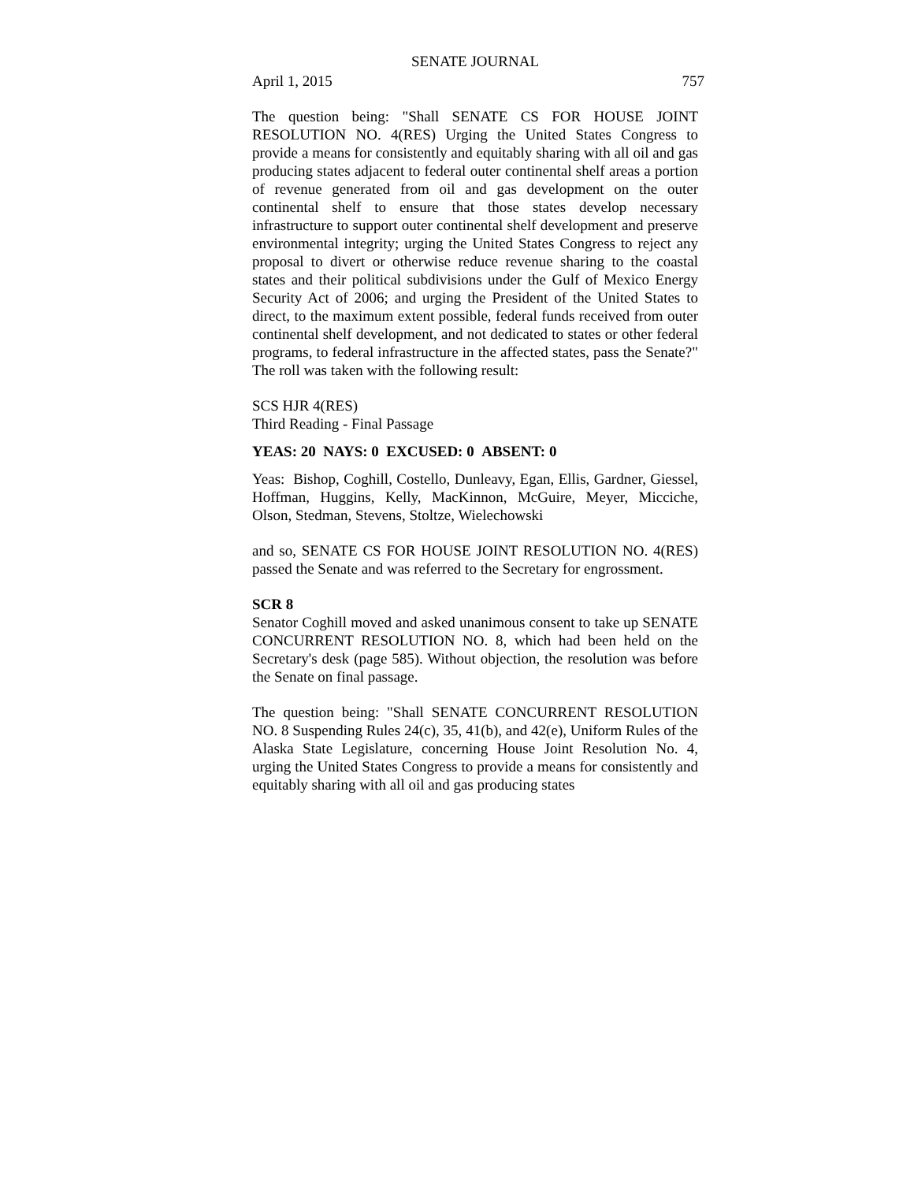SENATE JOURNAL
April 1, 2015 757
The question being: "Shall SENATE CS FOR HOUSE JOINT RESOLUTION NO. 4(RES) Urging the United States Congress to provide a means for consistently and equitably sharing with all oil and gas producing states adjacent to federal outer continental shelf areas a portion of revenue generated from oil and gas development on the outer continental shelf to ensure that those states develop necessary infrastructure to support outer continental shelf development and preserve environmental integrity; urging the United States Congress to reject any proposal to divert or otherwise reduce revenue sharing to the coastal states and their political subdivisions under the Gulf of Mexico Energy Security Act of 2006; and urging the President of the United States to direct, to the maximum extent possible, federal funds received from outer continental shelf development, and not dedicated to states or other federal programs, to federal infrastructure in the affected states, pass the Senate?" The roll was taken with the following result:
SCS HJR 4(RES)
Third Reading - Final Passage
YEAS: 20 NAYS: 0 EXCUSED: 0 ABSENT: 0
Yeas: Bishop, Coghill, Costello, Dunleavy, Egan, Ellis, Gardner, Giessel, Hoffman, Huggins, Kelly, MacKinnon, McGuire, Meyer, Micciche, Olson, Stedman, Stevens, Stoltze, Wielechowski
and so, SENATE CS FOR HOUSE JOINT RESOLUTION NO. 4(RES) passed the Senate and was referred to the Secretary for engrossment.
SCR 8
Senator Coghill moved and asked unanimous consent to take up SENATE CONCURRENT RESOLUTION NO. 8, which had been held on the Secretary's desk (page 585). Without objection, the resolution was before the Senate on final passage.
The question being: "Shall SENATE CONCURRENT RESOLUTION NO. 8 Suspending Rules 24(c), 35, 41(b), and 42(e), Uniform Rules of the Alaska State Legislature, concerning House Joint Resolution No. 4, urging the United States Congress to provide a means for consistently and equitably sharing with all oil and gas producing states